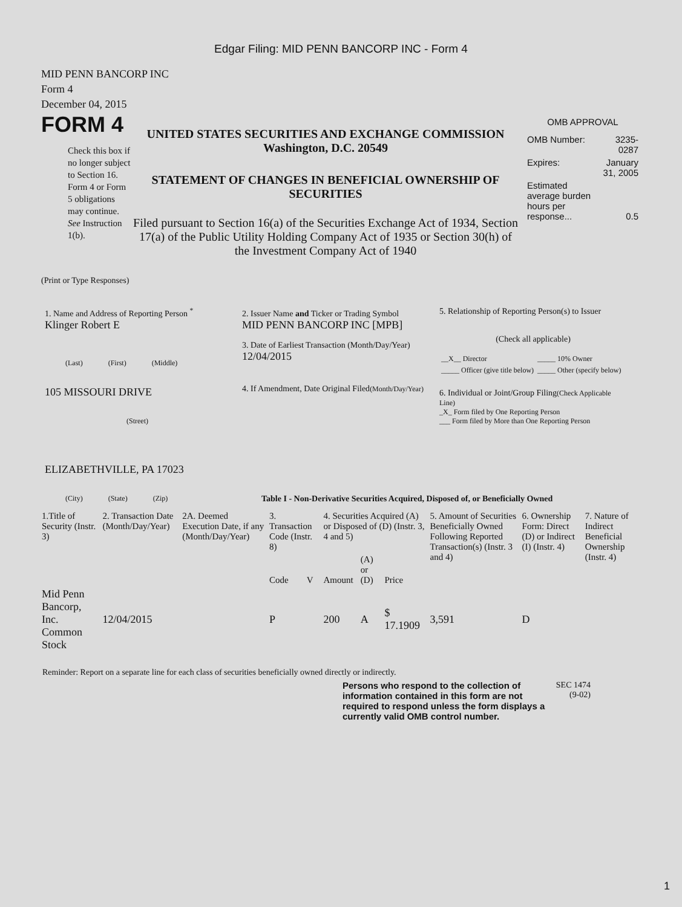Edgar Filing: MID PENN BANCORP INC - Form 4
MID PENN BANCORP INC
Form 4
December 04, 2015
FORM 4
Check this box if no longer subject to Section 16. Form 4 or Form 5 obligations may continue. See Instruction 1(b).
UNITED STATES SECURITIES AND EXCHANGE COMMISSION
Washington, D.C. 20549
STATEMENT OF CHANGES IN BENEFICIAL OWNERSHIP OF SECURITIES
Filed pursuant to Section 16(a) of the Securities Exchange Act of 1934, Section 17(a) of the Public Utility Holding Company Act of 1935 or Section 30(h) of the Investment Company Act of 1940
OMB APPROVAL
| OMB Number: | 3235-0287 |
| Expires: | January 31, 2005 |
| Estimated average burden hours per response... | 0.5 |
(Print or Type Responses)
1. Name and Address of Reporting Person <sup>*</sup>
Klinger Robert E
(Last) (First) (Middle)
105 MISSOURI DRIVE
(Street)
ELIZABETHVILLE, PA 17023
(City) (State) (Zip)
2. Issuer Name and Ticker or Trading Symbol
MID PENN BANCORP INC [MPB]
3. Date of Earliest Transaction (Month/Day/Year)
12/04/2015
4. If Amendment, Date Original Filed(Month/Day/Year)
5. Relationship of Reporting Person(s) to Issuer
(Check all applicable)
| __X__ Director | _____ 10% Owner |
| _____ Officer (give title below) | _____ Other (specify below) |
6. Individual or Joint/Group Filing(Check Applicable Line)
_X_ Form filed by One Reporting Person
___ Form filed by More than One Reporting Person
Table I - Non-Derivative Securities Acquired, Disposed of, or Beneficially Owned
| 1.Title of Security (Instr. 3) | 2. Transaction Date (Month/Day/Year) | 2A. Deemed Execution Date, if any (Month/Day/Year) | 3. Transaction Code (Instr. 8) | | 4. Securities Acquired (A) or Disposed of (D) (Instr. 3, 4 and 5) | | | 5. Amount of Securities Beneficially Owned Following Reported Transaction(s) (Instr. 3 and 4) | 6. Ownership Form: Direct (D) or Indirect (I) (Instr. 4) | 7. Nature of Indirect Beneficial Ownership (Instr. 4) |
| --- | --- | --- | --- | --- | --- | --- | --- | --- | --- | --- |
| | | | Code | V | Amount | (A) or (D) | Price | | | |
| Mid Penn Bancorp, Inc. Common Stock | 12/04/2015 | | P | | 200 | A | $ 17.1909 | 3,591 | D | |
Reminder: Report on a separate line for each class of securities beneficially owned directly or indirectly.
Persons who respond to the collection of information contained in this form are not required to respond unless the form displays a currently valid OMB control number.
SEC 1474 (9-02)
1